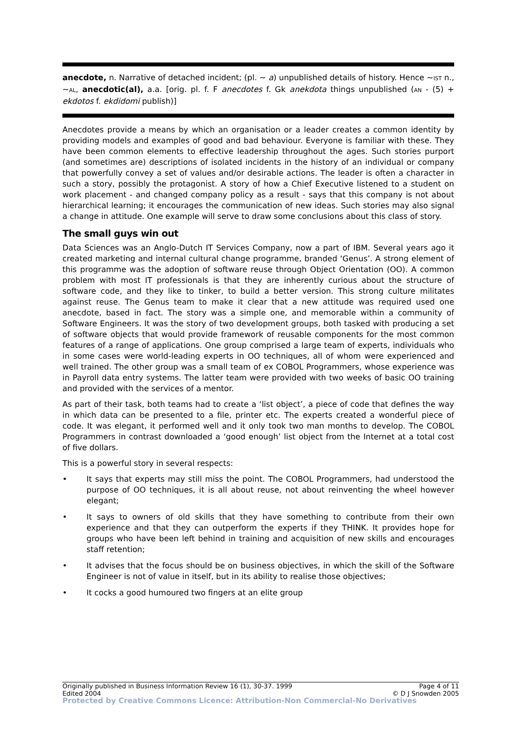anecdote, n. Narrative of detached incident; (pl. ~ a) unpublished details of history. Hence ~IST n., ~AL, anecdotic(al), a.a. [orig. pl. f. F anecdotes f. Gk anekdota things unpublished (AN - (5) + ekdotos f. ekdidomi publish)]
Anecdotes provide a means by which an organisation or a leader creates a common identity by providing models and examples of good and bad behaviour. Everyone is familiar with these. They have been common elements to effective leadership throughout the ages. Such stories purport (and sometimes are) descriptions of isolated incidents in the history of an individual or company that powerfully convey a set of values and/or desirable actions. The leader is often a character in such a story, possibly the protagonist. A story of how a Chief Executive listened to a student on work placement - and changed company policy as a result - says that this company is not about hierarchical learning; it encourages the communication of new ideas. Such stories may also signal a change in attitude. One example will serve to draw some conclusions about this class of story.
The small guys win out
Data Sciences was an Anglo-Dutch IT Services Company, now a part of IBM. Several years ago it created marketing and internal cultural change programme, branded ‘Genus’. A strong element of this programme was the adoption of software reuse through Object Orientation (OO). A common problem with most IT professionals is that they are inherently curious about the structure of software code, and they like to tinker, to build a better version. This strong culture militates against reuse. The Genus team to make it clear that a new attitude was required used one anecdote, based in fact. The story was a simple one, and memorable within a community of Software Engineers. It was the story of two development groups, both tasked with producing a set of software objects that would provide framework of reusable components for the most common features of a range of applications. One group comprised a large team of experts, individuals who in some cases were world-leading experts in OO techniques, all of whom were experienced and well trained. The other group was a small team of ex COBOL Programmers, whose experience was in Payroll data entry systems. The latter team were provided with two weeks of basic OO training and provided with the services of a mentor.
As part of their task, both teams had to create a ‘list object’, a piece of code that defines the way in which data can be presented to a file, printer etc. The experts created a wonderful piece of code. It was elegant, it performed well and it only took two man months to develop. The COBOL Programmers in contrast downloaded a ‘good enough’ list object from the Internet at a total cost of five dollars.
This is a powerful story in several respects:
• It says that experts may still miss the point. The COBOL Programmers, had understood the purpose of OO techniques, it is all about reuse, not about reinventing the wheel however elegant;
• It says to owners of old skills that they have something to contribute from their own experience and that they can outperform the experts if they THINK. It provides hope for groups who have been left behind in training and acquisition of new skills and encourages staff retention;
• It advises that the focus should be on business objectives, in which the skill of the Software Engineer is not of value in itself, but in its ability to realise those objectives;
• It cocks a good humoured two fingers at an elite group
Originally published in Business Information Review 16 (1), 30-37. 1999 Page 4 of 11
Edited 2004 © D J Snowden 2005
Protected by Creative Commons Licence: Attribution-Non Commercial-No Derivatives